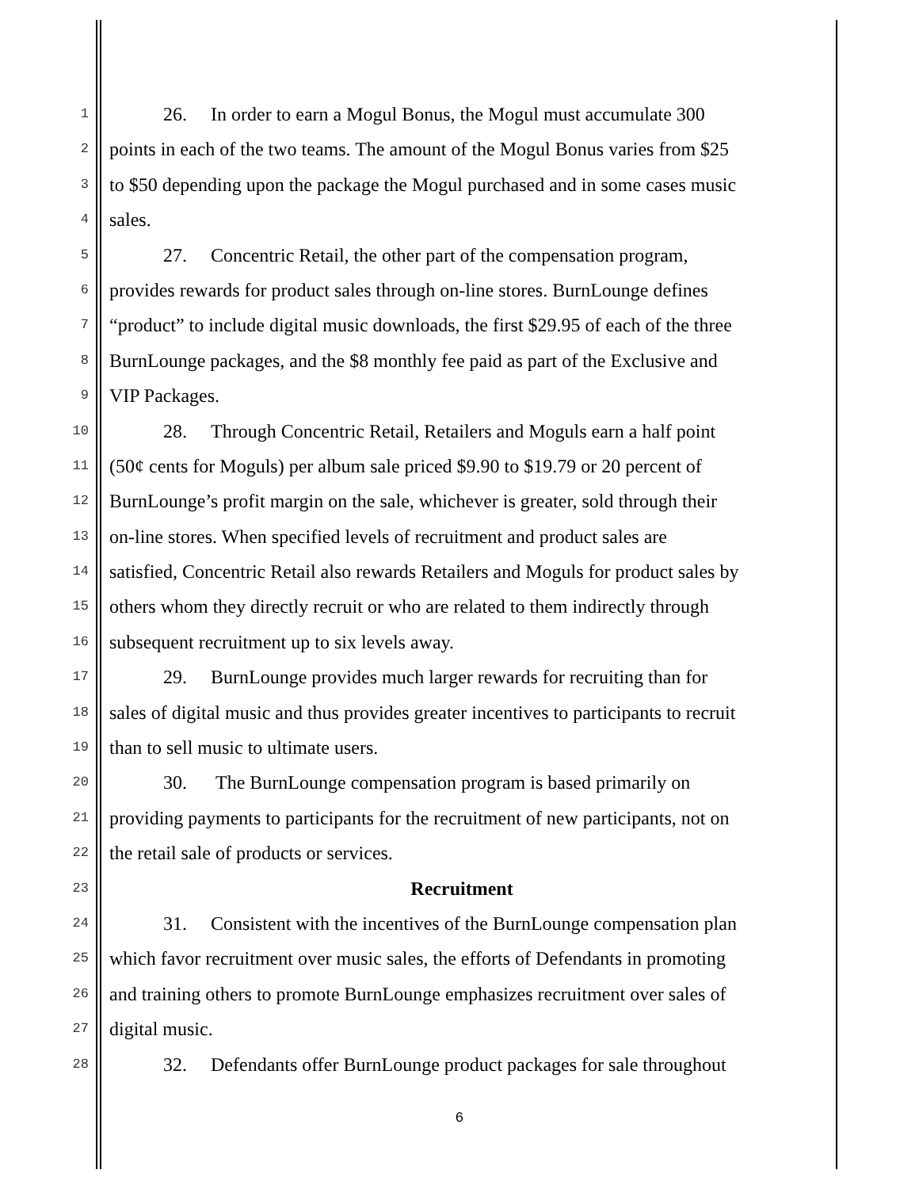1 26. In order to earn a Mogul Bonus, the Mogul must accumulate 300
2 points in each of the two teams. The amount of the Mogul Bonus varies from $25
3 to $50 depending upon the package the Mogul purchased and in some cases music
4 sales.
5 27. Concentric Retail, the other part of the compensation program,
6 provides rewards for product sales through on-line stores. BurnLounge defines
7 “product” to include digital music downloads, the first $29.95 of each of the three
8 BurnLounge packages, and the $8 monthly fee paid as part of the Exclusive and
9 VIP Packages.
10 28. Through Concentric Retail, Retailers and Moguls earn a half point
11 (50¢ cents for Moguls) per album sale priced $9.90 to $19.79 or 20 percent of
12 BurnLounge’s profit margin on the sale, whichever is greater, sold through their
13 on-line stores. When specified levels of recruitment and product sales are
14 satisfied, Concentric Retail also rewards Retailers and Moguls for product sales by
15 others whom they directly recruit or who are related to them indirectly through
16 subsequent recruitment up to six levels away.
17 29. BurnLounge provides much larger rewards for recruiting than for
18 sales of digital music and thus provides greater incentives to participants to recruit
19 than to sell music to ultimate users.
20 30. The BurnLounge compensation program is based primarily on
21 providing payments to participants for the recruitment of new participants, not on
22 the retail sale of products or services.
23 Recruitment
24 31. Consistent with the incentives of the BurnLounge compensation plan
25 which favor recruitment over music sales, the efforts of Defendants in promoting
26 and training others to promote BurnLounge emphasizes recruitment over sales of
27 digital music.
28 32. Defendants offer BurnLounge product packages for sale throughout
6